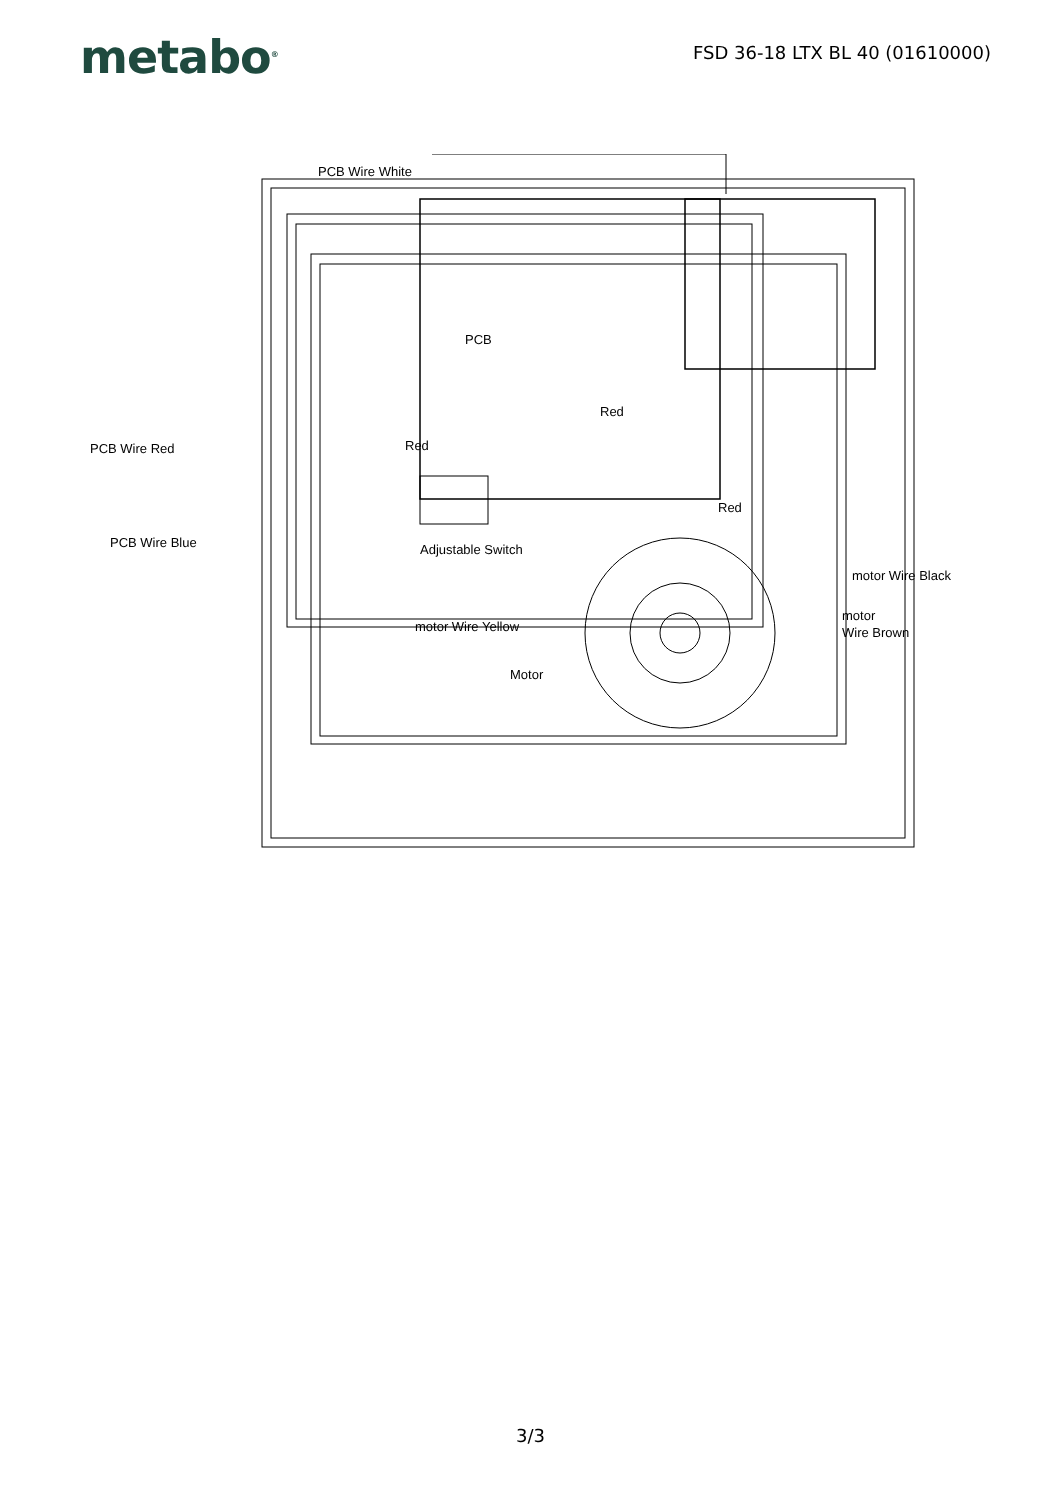metabo<sup>®</sup>
FSD 36-18 LTX BL 40 (01610000)
PCB Wire White
PCB Wire Red
PCB Wire Blue
Red
Red
Red
PCB
Adjustable Switch
motor Wire Black
motor
Wire Brown
motor Wire Yellow
Motor
3/3